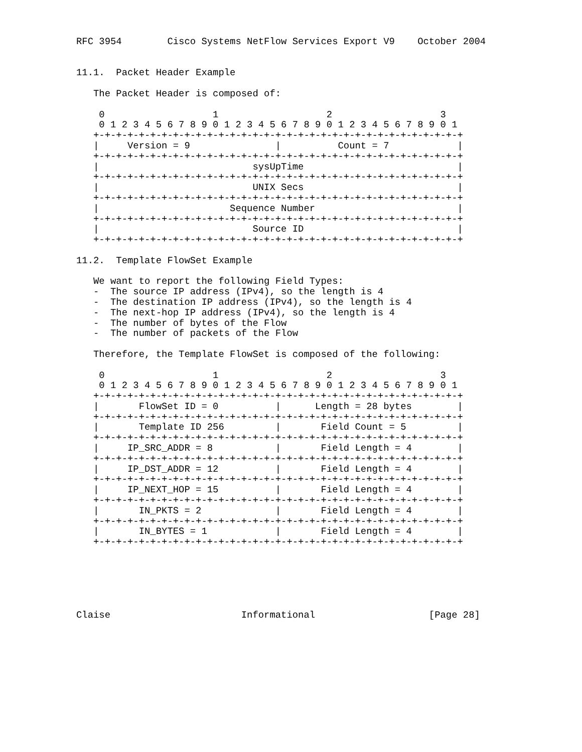RFC 3954        Cisco Systems NetFlow Services Export V9    October 2004


11.1.  Packet Header Example

   The Packet Header is composed of:

    0                   1                   2                   3
    0 1 2 3 4 5 6 7 8 9 0 1 2 3 4 5 6 7 8 9 0 1 2 3 4 5 6 7 8 9 0 1
   +-+-+-+-+-+-+-+-+-+-+-+-+-+-+-+-+-+-+-+-+-+-+-+-+-+-+-+-+-+-+-+-+
   |     Version = 9               |          Count = 7            |
   +-+-+-+-+-+-+-+-+-+-+-+-+-+-+-+-+-+-+-+-+-+-+-+-+-+-+-+-+-+-+-+-+
   |                           sysUpTime                           |
   +-+-+-+-+-+-+-+-+-+-+-+-+-+-+-+-+-+-+-+-+-+-+-+-+-+-+-+-+-+-+-+-+
   |                           UNIX Secs                           |
   +-+-+-+-+-+-+-+-+-+-+-+-+-+-+-+-+-+-+-+-+-+-+-+-+-+-+-+-+-+-+-+-+
   |                       Sequence Number                         |
   +-+-+-+-+-+-+-+-+-+-+-+-+-+-+-+-+-+-+-+-+-+-+-+-+-+-+-+-+-+-+-+-+
   |                           Source ID                           |
   +-+-+-+-+-+-+-+-+-+-+-+-+-+-+-+-+-+-+-+-+-+-+-+-+-+-+-+-+-+-+-+-+

11.2.  Template FlowSet Example

   We want to report the following Field Types:
   -  The source IP address (IPv4), so the length is 4
   -  The destination IP address (IPv4), so the length is 4
   -  The next-hop IP address (IPv4), so the length is 4
   -  The number of bytes of the Flow
   -  The number of packets of the Flow

   Therefore, the Template FlowSet is composed of the following:

    0                   1                   2                   3
    0 1 2 3 4 5 6 7 8 9 0 1 2 3 4 5 6 7 8 9 0 1 2 3 4 5 6 7 8 9 0 1
   +-+-+-+-+-+-+-+-+-+-+-+-+-+-+-+-+-+-+-+-+-+-+-+-+-+-+-+-+-+-+-+-+
   |       FlowSet ID = 0          |      Length = 28 bytes        |
   +-+-+-+-+-+-+-+-+-+-+-+-+-+-+-+-+-+-+-+-+-+-+-+-+-+-+-+-+-+-+-+-+
   |       Template ID 256         |       Field Count = 5         |
   +-+-+-+-+-+-+-+-+-+-+-+-+-+-+-+-+-+-+-+-+-+-+-+-+-+-+-+-+-+-+-+-+
   |     IP_SRC_ADDR = 8           |       Field Length = 4        |
   +-+-+-+-+-+-+-+-+-+-+-+-+-+-+-+-+-+-+-+-+-+-+-+-+-+-+-+-+-+-+-+-+
   |     IP_DST_ADDR = 12          |       Field Length = 4        |
   +-+-+-+-+-+-+-+-+-+-+-+-+-+-+-+-+-+-+-+-+-+-+-+-+-+-+-+-+-+-+-+-+
   |     IP_NEXT_HOP = 15          |       Field Length = 4        |
   +-+-+-+-+-+-+-+-+-+-+-+-+-+-+-+-+-+-+-+-+-+-+-+-+-+-+-+-+-+-+-+-+
   |       IN_PKTS = 2             |       Field Length = 4        |
   +-+-+-+-+-+-+-+-+-+-+-+-+-+-+-+-+-+-+-+-+-+-+-+-+-+-+-+-+-+-+-+-+
   |       IN_BYTES = 1            |       Field Length = 4        |
   +-+-+-+-+-+-+-+-+-+-+-+-+-+-+-+-+-+-+-+-+-+-+-+-+-+-+-+-+-+-+-+-+






Claise                       Informational                    [Page 28]